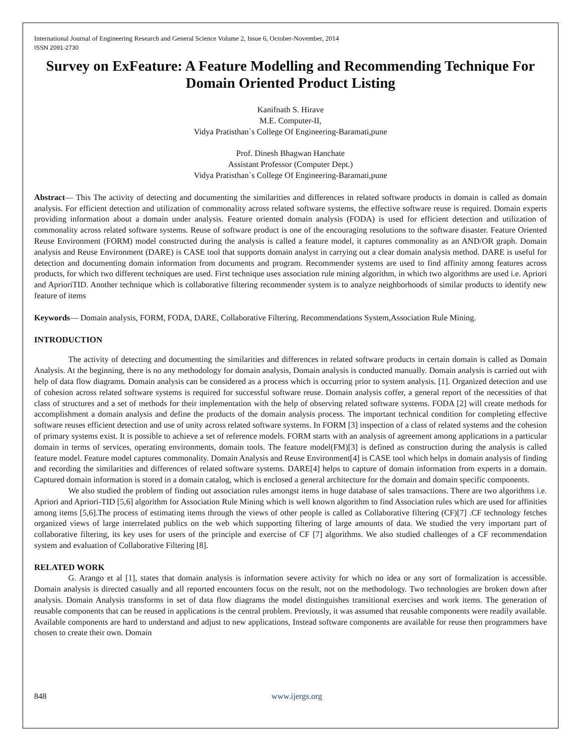International Journal of Engineering Research and General Science Volume 2, Issue 6, October-November, 2014
ISSN 2091-2730
Survey on ExFeature: A Feature Modelling and Recommending Technique For Domain Oriented Product Listing
Kanifnath S. Hirave
M.E. Computer-II,
Vidya Pratisthan`s College Of Engineering-Baramati,pune
Prof. Dinesh Bhagwan Hanchate
Assistant Professor (Computer Dept.)
Vidya Pratisthan`s College Of Engineering-Baramati,pune
Abstract— This The activity of detecting and documenting the similarities and differences in related software products in domain is called as domain analysis. For efficient detection and utilization of commonality across related software systems, the effective software reuse is required. Domain experts providing information about a domain under analysis. Feature oriented domain analysis (FODA) is used for efficient detection and utilization of commonality across related software systems. Reuse of software product is one of the encouraging resolutions to the software disaster. Feature Oriented Reuse Environment (FORM) model constructed during the analysis is called a feature model, it captures commonality as an AND/OR graph. Domain analysis and Reuse Environment (DARE) is CASE tool that supports domain analyst in carrying out a clear domain analysis method. DARE is useful for detection and documenting domain information from documents and program. Recommender systems are used to find affinity among features across products, for which two different techniques are used. First technique uses association rule mining algorithm, in which two algorithms are used i.e. Apriori and AprioriTID. Another technique which is collaborative filtering recommender system is to analyze neighborhoods of similar products to identify new feature of items
Keywords— Domain analysis, FORM, FODA, DARE, Collaborative Filtering. Recommendations System,Association Rule Mining.
INTRODUCTION
The activity of detecting and documenting the similarities and differences in related software products in certain domain is called as Domain Analysis. At the beginning, there is no any methodology for domain analysis, Domain analysis is conducted manually. Domain analysis is carried out with help of data flow diagrams. Domain analysis can be considered as a process which is occurring prior to system analysis. [1]. Organized detection and use of cohesion across related software systems is required for successful software reuse. Domain analysis coffer, a general report of the necessities of that class of structures and a set of methods for their implementation with the help of observing related software systems. FODA [2] will create methods for accomplishment a domain analysis and define the products of the domain analysis process. The important technical condition for completing effective software reuses efficient detection and use of unity across related software systems. In FORM [3] inspection of a class of related systems and the cohesion of primary systems exist. It is possible to achieve a set of reference models. FORM starts with an analysis of agreement among applications in a particular domain in terms of services, operating environments, domain tools. The feature model(FM)[3] is defined as construction during the analysis is called feature model. Feature model captures commonality. Domain Analysis and Reuse Environment[4] is CASE tool which helps in domain analysis of finding and recording the similarities and differences of related software systems. DARE[4] helps to capture of domain information from experts in a domain. Captured domain information is stored in a domain catalog, which is enclosed a general architecture for the domain and domain specific components.
We also studied the problem of finding out association rules amongst items in huge database of sales transactions. There are two algorithms i.e. Apriori and Apriori-TID [5,6] algorithm for Association Rule Mining which is well known algorithm to find Association rules which are used for affinities among items [5,6].The process of estimating items through the views of other people is called as Collaborative filtering (CF)[7] .CF technology fetches organized views of large interrelated publics on the web which supporting filtering of large amounts of data. We studied the very important part of collaborative filtering, its key uses for users of the principle and exercise of CF [7] algorithms. We also studied challenges of a CF recommendation system and evaluation of Collaborative Filtering [8].
RELATED WORK
G. Arango et al [1], states that domain analysis is information severe activity for which no idea or any sort of formalization is accessible. Domain analysis is directed casually and all reported encounters focus on the result, not on the methodology. Two technologies are broken down after analysis. Domain Analysis transforms in set of data flow diagrams the model distinguishes transitional exercises and work items. The generation of reusable components that can be reused in applications is the central problem. Previously, it was assumed that reusable components were readily available. Available components are hard to understand and adjust to new applications, Instead software components are available for reuse then programmers have chosen to create their own. Domain
848 www.ijergs.org